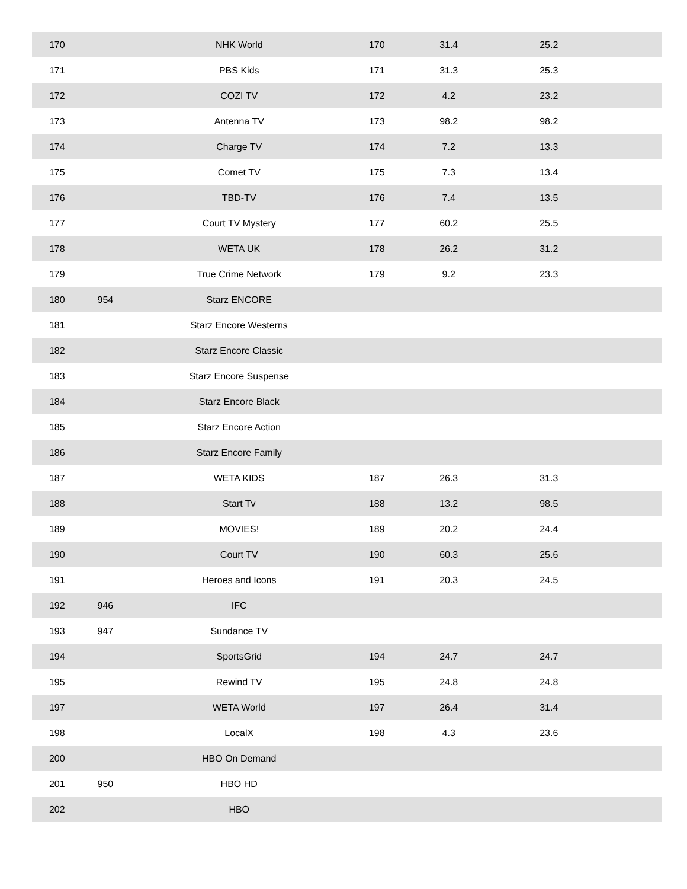| 170 | | NHK World | 170 | 31.4 | 25.2 | |
| 171 | | PBS Kids | 171 | 31.3 | 25.3 | |
| 172 | | COZI TV | 172 | 4.2 | 23.2 | |
| 173 | | Antenna TV | 173 | 98.2 | 98.2 | |
| 174 | | Charge TV | 174 | 7.2 | 13.3 | |
| 175 | | Comet TV | 175 | 7.3 | 13.4 | |
| 176 | | TBD-TV | 176 | 7.4 | 13.5 | |
| 177 | | Court TV Mystery | 177 | 60.2 | 25.5 | |
| 178 | | WETA UK | 178 | 26.2 | 31.2 | |
| 179 | | True Crime Network | 179 | 9.2 | 23.3 | |
| 180 | 954 | Starz ENCORE | | | | |
| 181 | | Starz Encore Westerns | | | | |
| 182 | | Starz Encore Classic | | | | |
| 183 | | Starz Encore Suspense | | | | |
| 184 | | Starz Encore Black | | | | |
| 185 | | Starz Encore Action | | | | |
| 186 | | Starz Encore Family | | | | |
| 187 | | WETA KIDS | 187 | 26.3 | 31.3 | |
| 188 | | Start Tv | 188 | 13.2 | 98.5 | |
| 189 | | MOVIES! | 189 | 20.2 | 24.4 | |
| 190 | | Court TV | 190 | 60.3 | 25.6 | |
| 191 | | Heroes and Icons | 191 | 20.3 | 24.5 | |
| 192 | 946 | IFC | | | | |
| 193 | 947 | Sundance TV | | | | |
| 194 | | SportsGrid | 194 | 24.7 | 24.7 | |
| 195 | | Rewind TV | 195 | 24.8 | 24.8 | |
| 197 | | WETA World | 197 | 26.4 | 31.4 | |
| 198 | | LocalX | 198 | 4.3 | 23.6 | |
| 200 | | HBO On Demand | | | | |
| 201 | 950 | HBO HD | | | | |
| 202 | | HBO | | | | |